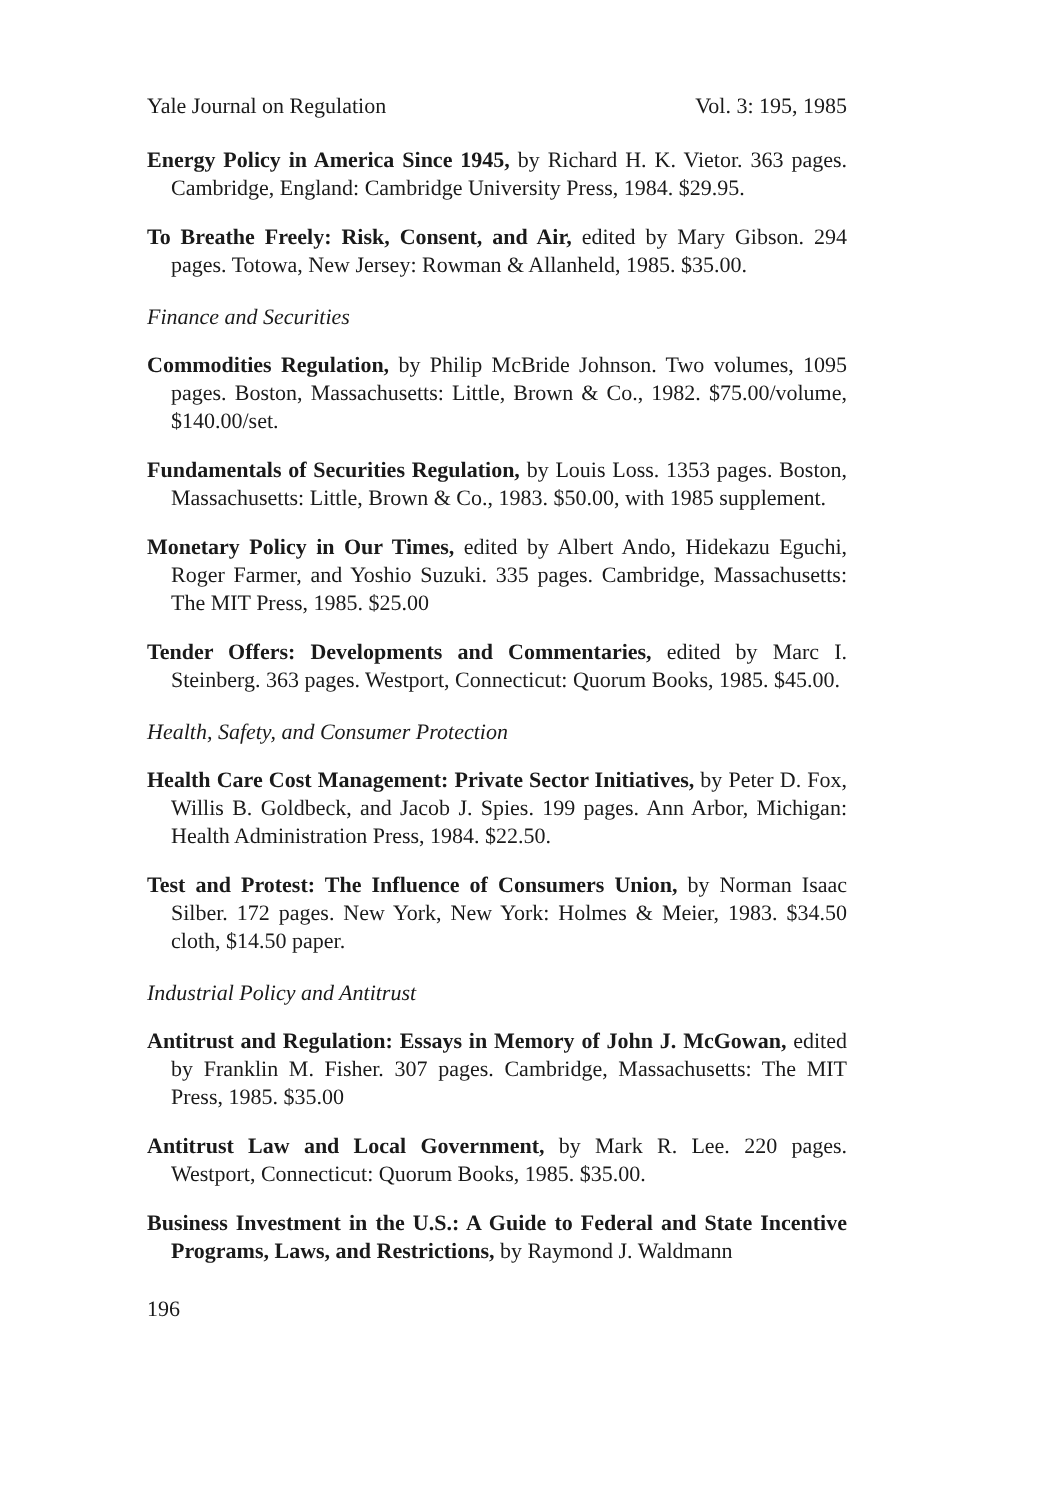Yale Journal on Regulation Vol. 3: 195, 1985
Energy Policy in America Since 1945, by Richard H. K. Vietor. 363 pages. Cambridge, England: Cambridge University Press, 1984. $29.95.
To Breathe Freely: Risk, Consent, and Air, edited by Mary Gibson. 294 pages. Totowa, New Jersey: Rowman & Allanheld, 1985. $35.00.
Finance and Securities
Commodities Regulation, by Philip McBride Johnson. Two volumes, 1095 pages. Boston, Massachusetts: Little, Brown & Co., 1982. $75.00/volume, $140.00/set.
Fundamentals of Securities Regulation, by Louis Loss. 1353 pages. Boston, Massachusetts: Little, Brown & Co., 1983. $50.00, with 1985 supplement.
Monetary Policy in Our Times, edited by Albert Ando, Hidekazu Eguchi, Roger Farmer, and Yoshio Suzuki. 335 pages. Cambridge, Massachusetts: The MIT Press, 1985. $25.00
Tender Offers: Developments and Commentaries, edited by Marc I. Steinberg. 363 pages. Westport, Connecticut: Quorum Books, 1985. $45.00.
Health, Safety, and Consumer Protection
Health Care Cost Management: Private Sector Initiatives, by Peter D. Fox, Willis B. Goldbeck, and Jacob J. Spies. 199 pages. Ann Arbor, Michigan: Health Administration Press, 1984. $22.50.
Test and Protest: The Influence of Consumers Union, by Norman Isaac Silber. 172 pages. New York, New York: Holmes & Meier, 1983. $34.50 cloth, $14.50 paper.
Industrial Policy and Antitrust
Antitrust and Regulation: Essays in Memory of John J. McGowan, edited by Franklin M. Fisher. 307 pages. Cambridge, Massachusetts: The MIT Press, 1985. $35.00
Antitrust Law and Local Government, by Mark R. Lee. 220 pages. Westport, Connecticut: Quorum Books, 1985. $35.00.
Business Investment in the U.S.: A Guide to Federal and State Incentive Programs, Laws, and Restrictions, by Raymond J. Waldmann
196